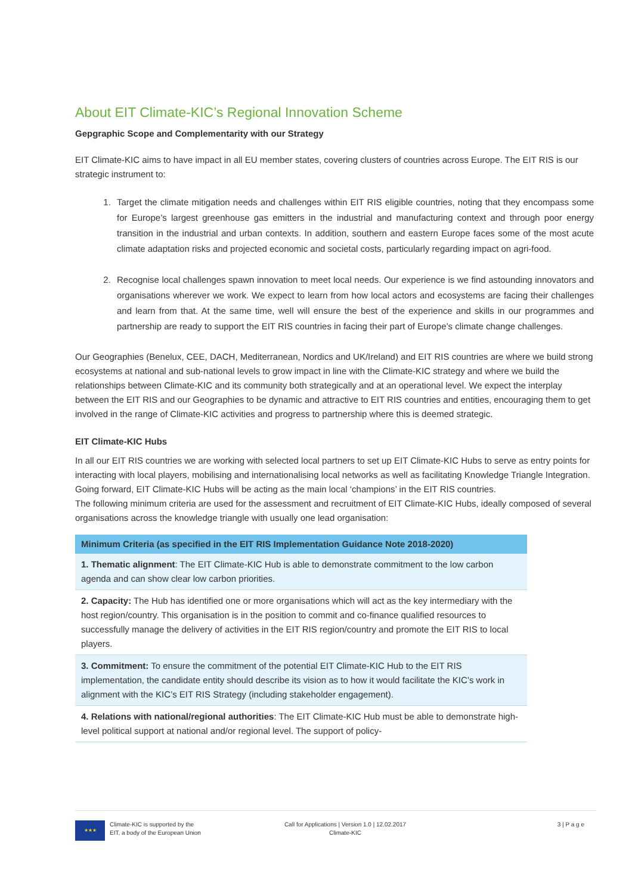About EIT Climate-KIC’s Regional Innovation Scheme
Gepgraphic Scope and Complementarity with our Strategy
EIT Climate-KIC aims to have impact in all EU member states, covering clusters of countries across Europe. The EIT RIS is our strategic instrument to:
1. Target the climate mitigation needs and challenges within EIT RIS eligible countries, noting that they encompass some for Europe’s largest greenhouse gas emitters in the industrial and manufacturing context and through poor energy transition in the industrial and urban contexts. In addition, southern and eastern Europe faces some of the most acute climate adaptation risks and projected economic and societal costs, particularly regarding impact on agri-food.
2. Recognise local challenges spawn innovation to meet local needs. Our experience is we find astounding innovators and organisations wherever we work. We expect to learn from how local actors and ecosystems are facing their challenges and learn from that. At the same time, well will ensure the best of the experience and skills in our programmes and partnership are ready to support the EIT RIS countries in facing their part of Europe’s climate change challenges.
Our Geographies (Benelux, CEE, DACH, Mediterranean, Nordics and UK/Ireland) and EIT RIS countries are where we build strong ecosystems at national and sub-national levels to grow impact in line with the Climate-KIC strategy and where we build the relationships between Climate-KIC and its community both strategically and at an operational level. We expect the interplay between the EIT RIS and our Geographies to be dynamic and attractive to EIT RIS countries and entities, encouraging them to get involved in the range of Climate-KIC activities and progress to partnership where this is deemed strategic.
EIT Climate-KIC Hubs
In all our EIT RIS countries we are working with selected local partners to set up EIT Climate-KIC Hubs to serve as entry points for interacting with local players, mobilising and internationalising local networks as well as facilitating Knowledge Triangle Integration.
Going forward, EIT Climate-KIC Hubs will be acting as the main local ‘champions’ in the EIT RIS countries.
The following minimum criteria are used for the assessment and recruitment of EIT Climate-KIC Hubs, ideally composed of several organisations across the knowledge triangle with usually one lead organisation:
| Minimum Criteria (as specified in the EIT RIS Implementation Guidance Note 2018-2020) |
| --- |
| 1. Thematic alignment : The EIT Climate-KIC Hub is able to demonstrate commitment to the low carbon agenda and can show clear low carbon priorities. |
| 2. Capacity: The Hub has identified one or more organisations which will act as the key intermediary with the host region/country. This organisation is in the position to commit and co-finance qualified resources to successfully manage the delivery of activities in the EIT RIS region/country and promote the EIT RIS to local players. |
| 3. Commitment: To ensure the commitment of the potential EIT Climate-KIC Hub to the EIT RIS implementation, the candidate entity should describe its vision as to how it would facilitate the KIC’s work in alignment with the KIC’s EIT RIS Strategy (including stakeholder engagement). |
| 4. Relations with national/regional authorities : The EIT Climate-KIC Hub must be able to demonstrate high-level political support at national and/or regional level. The support of policy- |
★★★
Climate-KIC is supported by the
EIT, a body of the European Union
Call for Applications | Version 1.0 | 12.02.2017
Climate-KIC
3 | P a g e